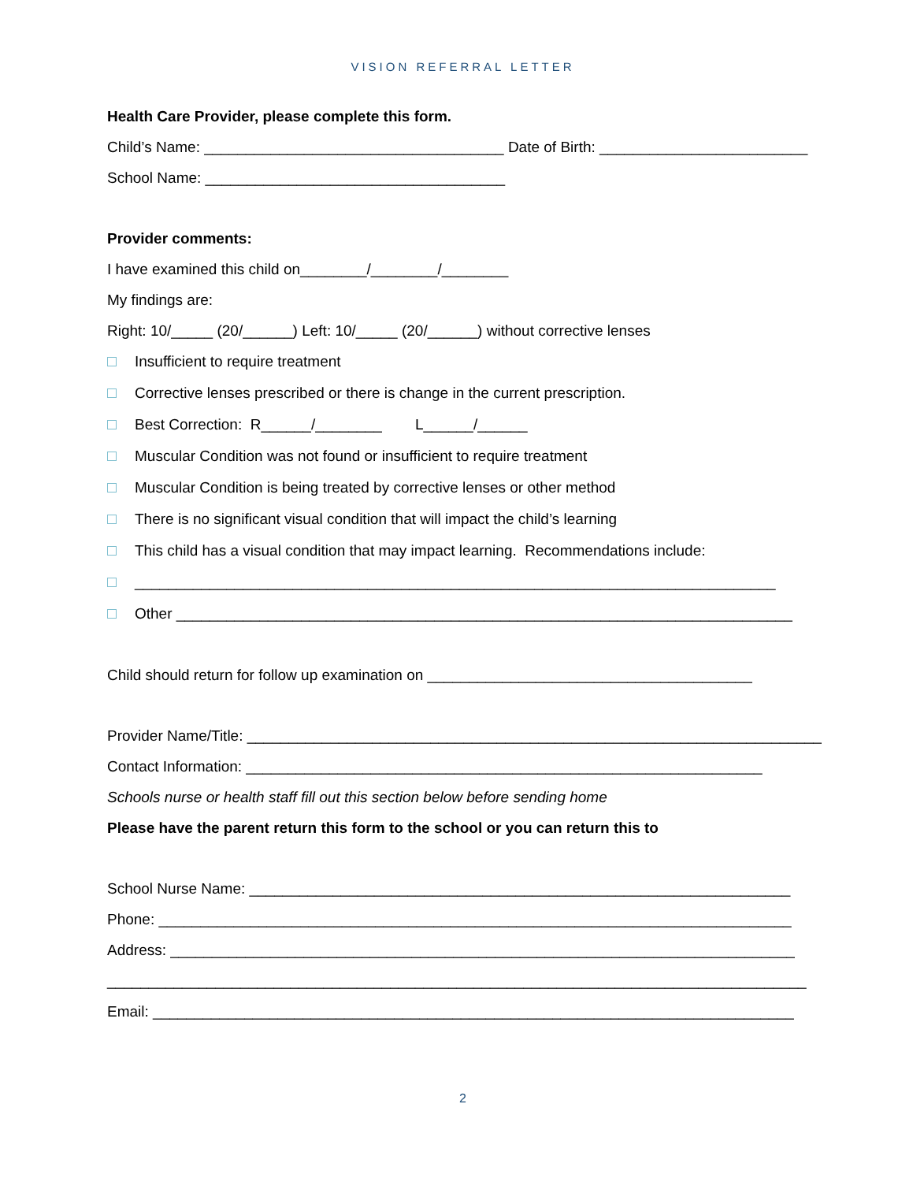VISION REFERRAL LETTER
Health Care Provider, please complete this form.
Child’s Name: ____________________________________ Date of Birth: _________________________
School Name: ____________________________________
Provider comments:
I have examined this child on________/________/________
My findings are:
Right: 10/_____ (20/______) Left: 10/_____ (20/______) without corrective lenses
Insufficient to require treatment
Corrective lenses prescribed or there is change in the current prescription.
Best Correction: R______/________ L______/______
Muscular Condition was not found or insufficient to require treatment
Muscular Condition is being treated by corrective lenses or other method
There is no significant visual condition that will impact the child’s learning
This child has a visual condition that may impact learning. Recommendations include:
_____________________________________________________________________________
Other __________________________________________________________________________
Child should return for follow up examination on _______________________________________
Provider Name/Title: _____________________________________________________________________
Contact Information: ______________________________________________________________
Schools nurse or health staff fill out this section below before sending home
Please have the parent return this form to the school or you can return this to
School Nurse Name: _________________________________________________________________
Phone: ____________________________________________________________________________
Address: ___________________________________________________________________________
____________________________________________________________________________________
Email: _____________________________________________________________________________
2